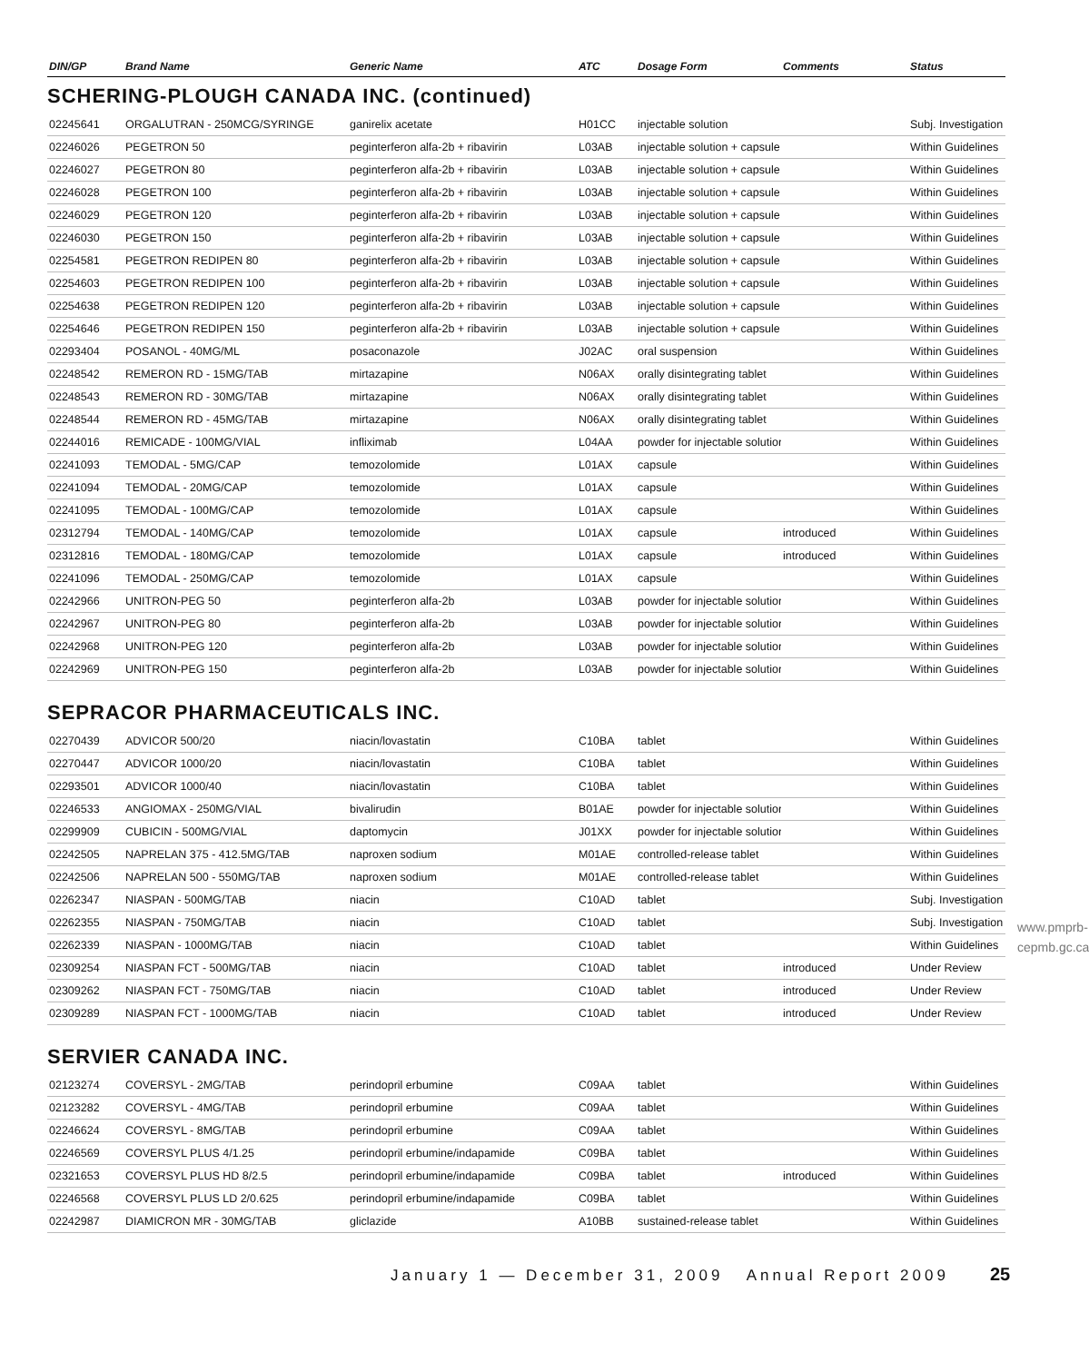| DIN/GP | Brand Name | Generic Name | ATC | Dosage Form | Comments | Status |
| --- | --- | --- | --- | --- | --- | --- |
SCHERING-PLOUGH CANADA INC. (continued)
| 02245641 | ORGALUTRAN - 250MCG/SYRINGE | ganirelix acetate | H01CC | injectable solution | | Subj. Investigation |
| 02246026 | PEGETRON 50 | peginterferon alfa-2b + ribavirin | L03AB | injectable solution + capsule | | Within Guidelines |
| 02246027 | PEGETRON 80 | peginterferon alfa-2b + ribavirin | L03AB | injectable solution + capsule | | Within Guidelines |
| 02246028 | PEGETRON 100 | peginterferon alfa-2b + ribavirin | L03AB | injectable solution + capsule | | Within Guidelines |
| 02246029 | PEGETRON 120 | peginterferon alfa-2b + ribavirin | L03AB | injectable solution + capsule | | Within Guidelines |
| 02246030 | PEGETRON 150 | peginterferon alfa-2b + ribavirin | L03AB | injectable solution + capsule | | Within Guidelines |
| 02254581 | PEGETRON REDIPEN 80 | peginterferon alfa-2b + ribavirin | L03AB | injectable solution + capsule | | Within Guidelines |
| 02254603 | PEGETRON REDIPEN 100 | peginterferon alfa-2b + ribavirin | L03AB | injectable solution + capsule | | Within Guidelines |
| 02254638 | PEGETRON REDIPEN 120 | peginterferon alfa-2b + ribavirin | L03AB | injectable solution + capsule | | Within Guidelines |
| 02254646 | PEGETRON REDIPEN 150 | peginterferon alfa-2b + ribavirin | L03AB | injectable solution + capsule | | Within Guidelines |
| 02293404 | POSANOL - 40MG/ML | posaconazole | J02AC | oral suspension | | Within Guidelines |
| 02248542 | REMERON RD - 15MG/TAB | mirtazapine | N06AX | orally disintegrating tablet | | Within Guidelines |
| 02248543 | REMERON RD - 30MG/TAB | mirtazapine | N06AX | orally disintegrating tablet | | Within Guidelines |
| 02248544 | REMERON RD - 45MG/TAB | mirtazapine | N06AX | orally disintegrating tablet | | Within Guidelines |
| 02244016 | REMICADE - 100MG/VIAL | infliximab | L04AA | powder for injectable solution | | Within Guidelines |
| 02241093 | TEMODAL - 5MG/CAP | temozolomide | L01AX | capsule | | Within Guidelines |
| 02241094 | TEMODAL - 20MG/CAP | temozolomide | L01AX | capsule | | Within Guidelines |
| 02241095 | TEMODAL - 100MG/CAP | temozolomide | L01AX | capsule | | Within Guidelines |
| 02312794 | TEMODAL - 140MG/CAP | temozolomide | L01AX | capsule | introduced | Within Guidelines |
| 02312816 | TEMODAL - 180MG/CAP | temozolomide | L01AX | capsule | introduced | Within Guidelines |
| 02241096 | TEMODAL - 250MG/CAP | temozolomide | L01AX | capsule | | Within Guidelines |
| 02242966 | UNITRON-PEG 50 | peginterferon alfa-2b | L03AB | powder for injectable solution | | Within Guidelines |
| 02242967 | UNITRON-PEG 80 | peginterferon alfa-2b | L03AB | powder for injectable solution | | Within Guidelines |
| 02242968 | UNITRON-PEG 120 | peginterferon alfa-2b | L03AB | powder for injectable solution | | Within Guidelines |
| 02242969 | UNITRON-PEG 150 | peginterferon alfa-2b | L03AB | powder for injectable solution | | Within Guidelines |
SEPRACOR PHARMACEUTICALS INC.
| 02270439 | ADVICOR 500/20 | niacin/lovastatin | C10BA | tablet | | Within Guidelines |
| 02270447 | ADVICOR 1000/20 | niacin/lovastatin | C10BA | tablet | | Within Guidelines |
| 02293501 | ADVICOR 1000/40 | niacin/lovastatin | C10BA | tablet | | Within Guidelines |
| 02246533 | ANGIOMAX - 250MG/VIAL | bivalirudin | B01AE | powder for injectable solution | | Within Guidelines |
| 02299909 | CUBICIN - 500MG/VIAL | daptomycin | J01XX | powder for injectable solution | | Within Guidelines |
| 02242505 | NAPRELAN 375 - 412.5MG/TAB | naproxen sodium | M01AE | controlled-release tablet | | Within Guidelines |
| 02242506 | NAPRELAN 500 - 550MG/TAB | naproxen sodium | M01AE | controlled-release tablet | | Within Guidelines |
| 02262347 | NIASPAN - 500MG/TAB | niacin | C10AD | tablet | | Subj. Investigation |
| 02262355 | NIASPAN - 750MG/TAB | niacin | C10AD | tablet | | Subj. Investigation |
| 02262339 | NIASPAN - 1000MG/TAB | niacin | C10AD | tablet | | Within Guidelines |
| 02309254 | NIASPAN FCT - 500MG/TAB | niacin | C10AD | tablet | introduced | Under Review |
| 02309262 | NIASPAN FCT - 750MG/TAB | niacin | C10AD | tablet | introduced | Under Review |
| 02309289 | NIASPAN FCT - 1000MG/TAB | niacin | C10AD | tablet | introduced | Under Review |
SERVIER CANADA INC.
| 02123274 | COVERSYL - 2MG/TAB | perindopril erbumine | C09AA | tablet | | Within Guidelines |
| 02123282 | COVERSYL - 4MG/TAB | perindopril erbumine | C09AA | tablet | | Within Guidelines |
| 02246624 | COVERSYL - 8MG/TAB | perindopril erbumine | C09AA | tablet | | Within Guidelines |
| 02246569 | COVERSYL PLUS 4/1.25 | perindopril erbumine/indapamide | C09BA | tablet | | Within Guidelines |
| 02321653 | COVERSYL PLUS HD 8/2.5 | perindopril erbumine/indapamide | C09BA | tablet | introduced | Within Guidelines |
| 02246568 | COVERSYL PLUS LD 2/0.625 | perindopril erbumine/indapamide | C09BA | tablet | | Within Guidelines |
| 02242987 | DIAMICRON MR - 30MG/TAB | gliclazide | A10BB | sustained-release tablet | | Within Guidelines |
www.pmprb-cepmb.gc.ca
January 1 — December 31, 2009 Annual Report 2009
25